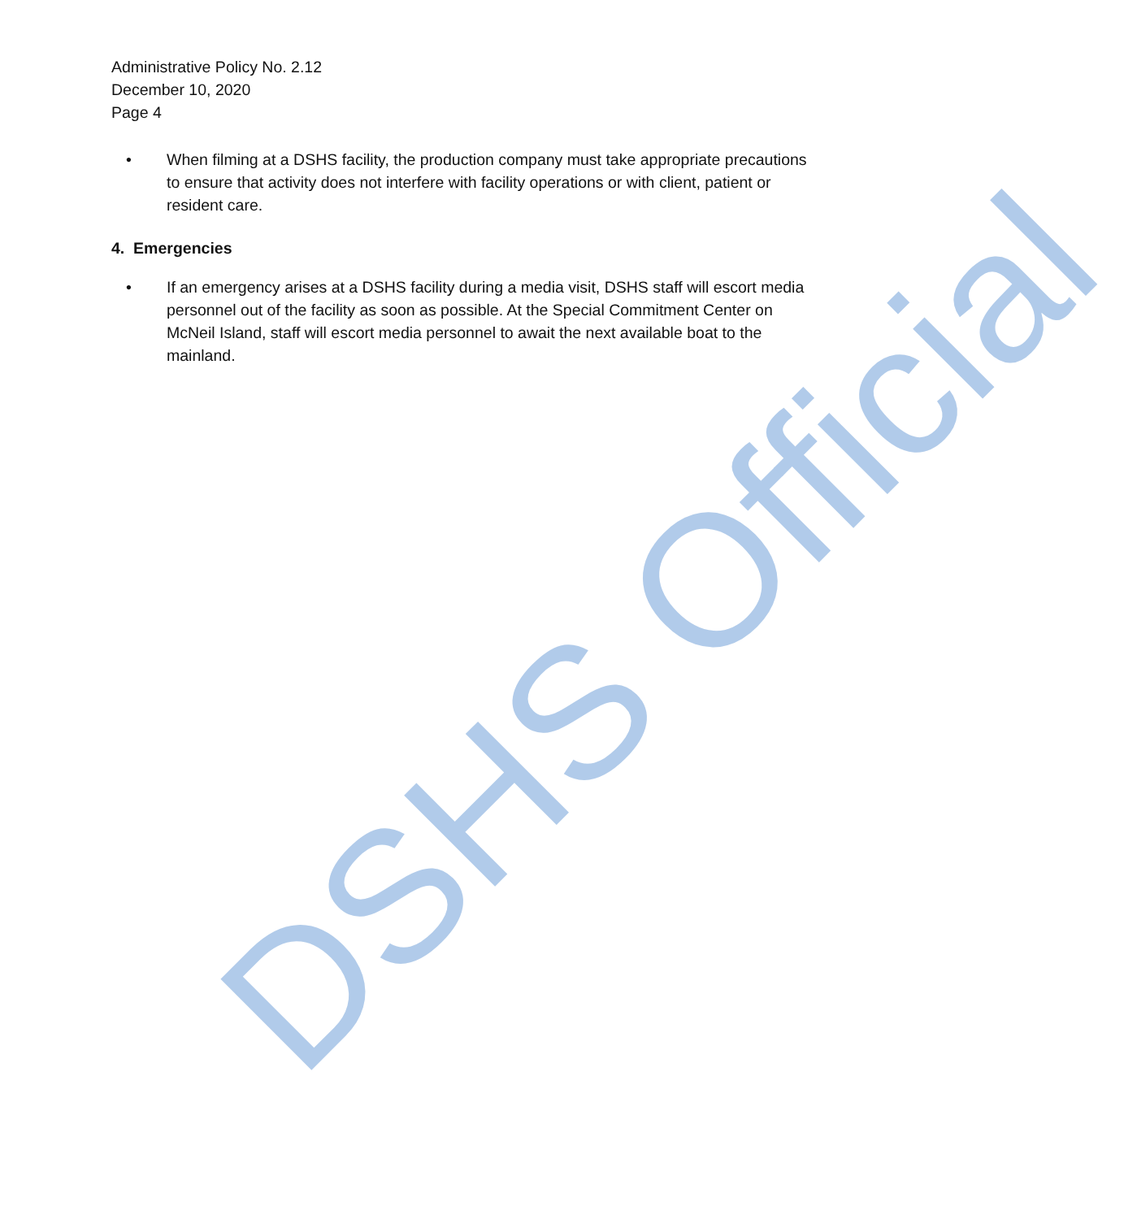Administrative Policy No. 2.12
December 10, 2020
Page 4
• When filming at a DSHS facility, the production company must take appropriate precautions to ensure that activity does not interfere with facility operations or with client, patient or resident care.
4. Emergencies
• If an emergency arises at a DSHS facility during a media visit, DSHS staff will escort media personnel out of the facility as soon as possible. At the Special Commitment Center on McNeil Island, staff will escort media personnel to await the next available boat to the mainland.
DSHS Official